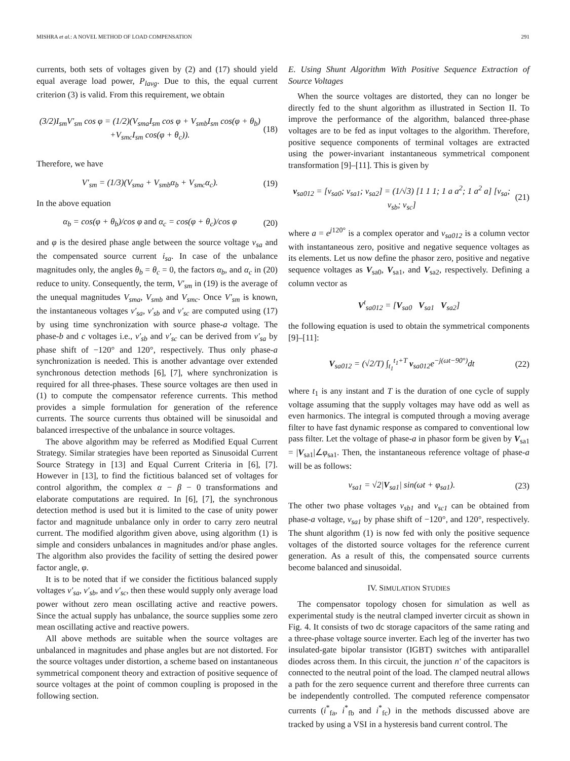MISHRA et al.: A NOVEL METHOD OF LOAD COMPENSATION 291
currents, both sets of voltages given by (2) and (17) should yield equal average load power, P<sub>lavg</sub>. Due to this, the equal current criterion (3) is valid. From this requirement, we obtain
(3/2)I<sub>sm</sub>V′<sub>sm</sub> cos φ = (1/2)(V<sub>sma</sub>I<sub>sm</sub> cos φ + V<sub>smb</sub>I<sub>sm</sub> cos(φ + θ<sub>b</sub>)
+V<sub>smc</sub>I<sub>sm</sub> cos(φ + θ<sub>c</sub>)). (18)
Therefore, we have
V′<sub>sm</sub> = (1/3)(V<sub>sma</sub> + V<sub>smb</sub>α<sub>b</sub> + V<sub>smc</sub>α<sub>c</sub>). (19)
In the above equation
α<sub>b</sub> = cos(φ + θ<sub>b</sub>)/cos φ and α<sub>c</sub> = cos(φ + θ<sub>c</sub>)/cos φ (20)
and φ is the desired phase angle between the source voltage v<sub>sa</sub> and the compensated source current i<sub>sa</sub>. In case of the unbalance magnitudes only, the angles θ<sub>b</sub> = θ<sub>c</sub> = 0, the factors α<sub>b</sub>, and α<sub>c</sub> in (20) reduce to unity. Consequently, the term, V′<sub>sm</sub> in (19) is the average of the unequal magnitudes V<sub>sma</sub>, V<sub>smb</sub> and V<sub>smc</sub>. Once V′<sub>sm</sub> is known, the instantaneous voltages v′<sub>sa</sub>, v′<sub>sb</sub> and v′<sub>sc</sub> are computed using (17) by using time synchronization with source phase-a voltage. The phase-b and c voltages i.e., v′<sub>sb</sub> and v′<sub>sc</sub> can be derived from v′<sub>sa</sub> by phase shift of −120° and 120°, respectively. Thus only phase-a synchronization is needed. This is another advantage over extended synchronous detection methods [6], [7], where synchronization is required for all three-phases. These source voltages are then used in (1) to compute the compensator reference currents. This method provides a simple formulation for generation of the reference currents. The source currents thus obtained will be sinusoidal and balanced irrespective of the unbalance in source voltages.
The above algorithm may be referred as Modified Equal Current Strategy. Similar strategies have been reported as Sinusoidal Current Source Strategy in [13] and Equal Current Criteria in [6], [7]. However in [13], to find the fictitious balanced set of voltages for control algorithm, the complex α − β − 0 transformations and elaborate computations are required. In [6], [7], the synchronous detection method is used but it is limited to the case of unity power factor and magnitude unbalance only in order to carry zero neutral current. The modified algorithm given above, using algorithm (1) is simple and considers unbalances in magnitudes and/or phase angles. The algorithm also provides the facility of setting the desired power factor angle, φ.
It is to be noted that if we consider the fictitious balanced supply voltages v′<sub>sa</sub>, v′<sub>sb</sub>, and v′<sub>sc</sub>, then these would supply only average load power without zero mean oscillating active and reactive powers. Since the actual supply has unbalance, the source supplies some zero mean oscillating active and reactive powers.
All above methods are suitable when the source voltages are unbalanced in magnitudes and phase angles but are not distorted. For the source voltages under distortion, a scheme based on instantaneous symmetrical component theory and extraction of positive sequence of source voltages at the point of common coupling is proposed in the following section.
E. Using Shunt Algorithm With Positive Sequence Extraction of Source Voltages
When the source voltages are distorted, they can no longer be directly fed to the shunt algorithm as illustrated in Section II. To improve the performance of the algorithm, balanced three-phase voltages are to be fed as input voltages to the algorithm. Therefore, positive sequence components of terminal voltages are extracted using the power-invariant instantaneous symmetrical component transformation [9]–[11]. This is given by
v<sub>sa012</sub> = [v<sub>sa0</sub>; v<sub>sa1</sub>; v<sub>sa2</sub>] = (1/√3) [1 1 1; 1 a a<sup>2</sup>; 1 a<sup>2</sup> a] [v<sub>sa</sub>; v<sub>sb</sub>; v<sub>sc</sub>] (21)
where a = e<sup>j120°</sup> is a complex operator and v<sub>sa012</sub> is a column vector with instantaneous zero, positive and negative sequence voltages as its elements. Let us now define the phasor zero, positive and negative sequence voltages as V<sub>sa0</sub>, V<sub>sa1</sub>, and V<sub>sa2</sub>, respectively. Defining a column vector as
V<sup>t</sup><sub>sa012</sub> = [V<sub>sa0</sub> V<sub>sa1</sub> V<sub>sa2</sub>]
the following equation is used to obtain the symmetrical components [9]–[11]:
V<sub>sa012</sub> = (√2/T) ∫<sub>t<sub>1</sub></sub><sup>t<sub>1</sub>+T</sup> v<sub>sa012</sub>e<sup>−j(ωt−90°)</sup>dt (22)
where t<sub>1</sub> is any instant and T is the duration of one cycle of supply voltage assuming that the supply voltages may have odd as well as even harmonics. The integral is computed through a moving average filter to have fast dynamic response as compared to conventional low pass filter. Let the voltage of phase-a in phasor form be given by V<sub>sa1</sub> = |V<sub>sa1</sub>|∠φ<sub>sa1</sub>. Then, the instantaneous reference voltage of phase-a will be as follows:
v<sub>sa1</sub> = √2|V<sub>sa1</sub>| sin(ωt + φ<sub>sa1</sub>). (23)
The other two phase voltages v<sub>sb1</sub> and v<sub>sc1</sub> can be obtained from phase-a voltage, v<sub>sa1</sub> by phase shift of −120°, and 120°, respectively. The shunt algorithm (1) is now fed with only the positive sequence voltages of the distorted source voltages for the reference current generation. As a result of this, the compensated source currents become balanced and sinusoidal.
IV. SIMULATION STUDIES
The compensator topology chosen for simulation as well as experimental study is the neutral clamped inverter circuit as shown in Fig. 4. It consists of two dc storage capacitors of the same rating and a three-phase voltage source inverter. Each leg of the inverter has two insulated-gate bipolar transistor (IGBT) switches with antiparallel diodes across them. In this circuit, the junction n′ of the capacitors is connected to the neutral point of the load. The clamped neutral allows a path for the zero sequence current and therefore three currents can be independently controlled. The computed reference compensator currents (i<sup>*</sup><sub>fa</sub>, i<sup>*</sup><sub>fb</sub> and i<sup>*</sup><sub>fc</sub>) in the methods discussed above are tracked by using a VSI in a hysteresis band current control. The